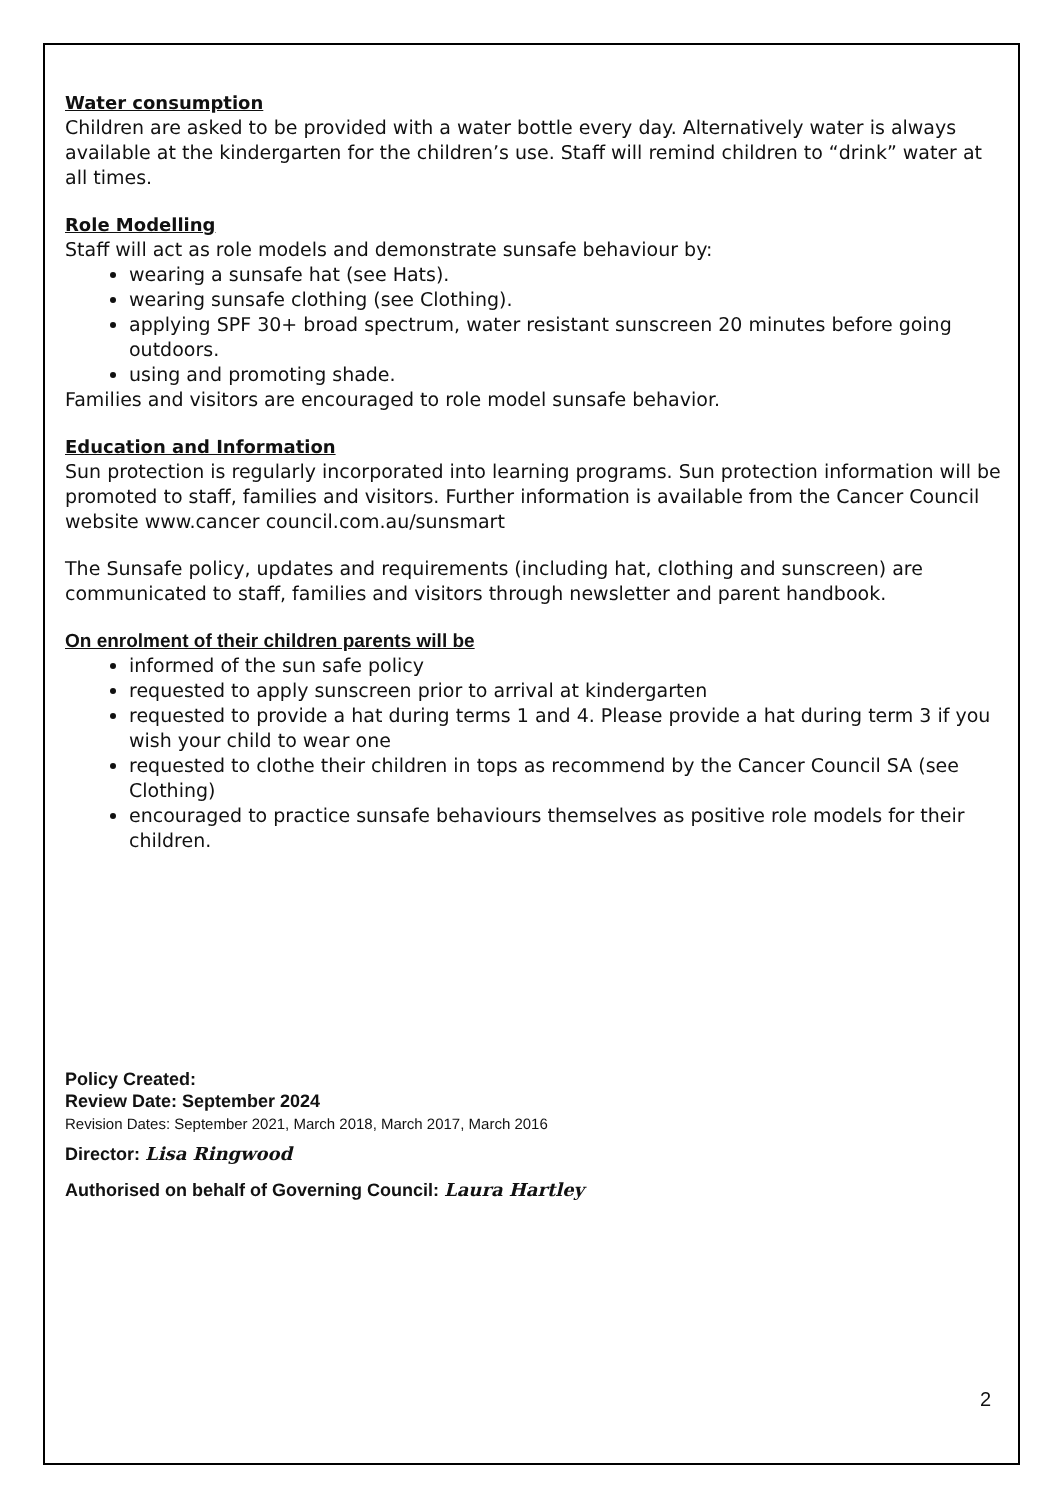Water consumption
Children are asked to be provided with a water bottle every day. Alternatively water is always available at the kindergarten for the children’s use. Staff will remind children to “drink” water at all times.
Role Modelling
Staff will act as role models and demonstrate sunsafe behaviour by:
wearing a sunsafe hat (see Hats).
wearing sunsafe clothing (see Clothing).
applying SPF 30+ broad spectrum, water resistant sunscreen 20 minutes before going outdoors.
using and promoting shade.
Families and visitors are encouraged to role model sunsafe behavior.
Education and Information
Sun protection is regularly incorporated into learning programs. Sun protection information will be promoted to staff, families and visitors. Further information is available from the Cancer Council website www.cancer council.com.au/sunsmart
The Sunsafe policy, updates and requirements (including hat, clothing and sunscreen) are communicated to staff, families and visitors through newsletter and parent handbook.
On enrolment of their children parents will be
informed of the sun safe policy
requested to apply sunscreen prior to arrival at kindergarten
requested to provide a hat during terms 1 and 4. Please provide a hat during term 3 if you wish your child to wear one
requested to clothe their children in tops as recommend by the Cancer Council SA (see Clothing)
encouraged to practice sunsafe behaviours themselves as positive role models for their children.
Policy Created:
Review Date: September 2024
Revision Dates: September 2021, March 2018, March 2017, March 2016
Director: Lisa Ringwood
Authorised on behalf of Governing Council: Laura Hartley
2